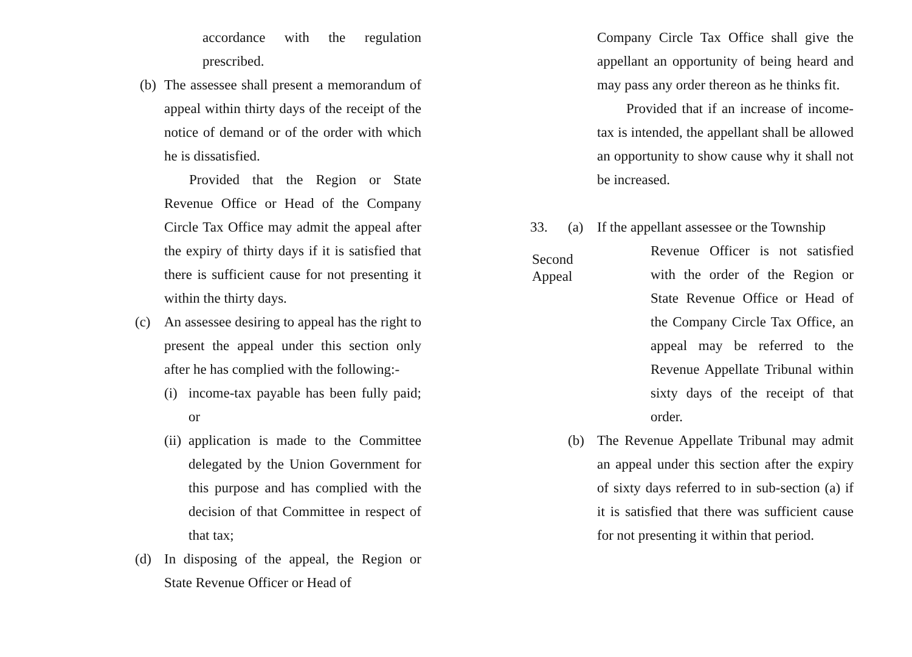accordance with the regulation prescribed.
(b)
The assessee shall present a memorandum of appeal within thirty days of the receipt of the notice of demand or of the order with which he is dissatisfied.
Provided that the Region or State Revenue Office or Head of the Company Circle Tax Office may admit the appeal after the expiry of thirty days if it is satisfied that there is sufficient cause for not presenting it within the thirty days.
(c) An assessee desiring to appeal has the right to present the appeal under this section only after he has complied with the following:-
(i)
income-tax payable has been fully paid; or
(ii)
application is made to the Committee delegated by the Union Government for this purpose and has complied with the decision of that Committee in respect of that tax;
(d) In disposing of the appeal, the Region or State Revenue Officer or Head of
Company Circle Tax Office shall give the appellant an opportunity of being heard and may pass any order thereon as he thinks fit.
Provided that if an increase of income-tax is intended, the appellant shall be allowed an opportunity to show cause why it shall not be increased.
33. (a) If the appellant assessee or the Township
Second
Appeal
Revenue Officer is not satisfied with the order of the Region or State Revenue Office or Head of the Company Circle Tax Office, an appeal may be referred to the Revenue Appellate Tribunal within sixty days of the receipt of that order.
(b) The Revenue Appellate Tribunal may admit an appeal under this section after the expiry of sixty days referred to in sub-section (a) if it is satisfied that there was sufficient cause for not presenting it within that period.